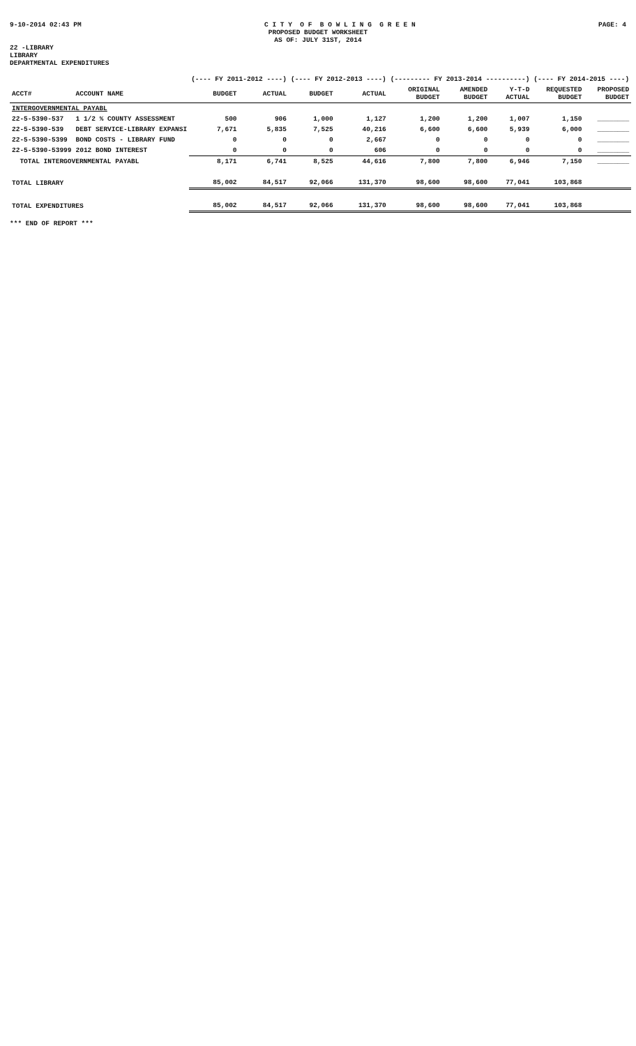9-10-2014 02:43 PM C I T Y O F B O W L I N G G R E E N PAGE: 4
PROPOSED BUDGET WORKSHEET
AS OF: JULY 31ST, 2014
22 -LIBRARY
LIBRARY
DEPARTMENTAL EXPENDITURES
| | | (---- FY 2011-2012 ----) | | (---- FY 2012-2013 ----) | | (--------- FY 2013-2014 ----------) | | | (---- FY 2014-2015 ----) | |
| --- | --- | --- | --- | --- | --- | --- | --- | --- | --- | --- |
| ACCT# | ACCOUNT NAME | BUDGET | ACTUAL | BUDGET | ACTUAL | ORIGINAL BUDGET | AMENDED BUDGET | Y-T-D ACTUAL | REQUESTED BUDGET | PROPOSED BUDGET |
| INTERGOVERNMENTAL PAYABL | | | | | | | | | | |
| 22-5-5390-537 | 1 1/2 % COUNTY ASSESSMENT | 500 | 906 | 1,000 | 1,127 | 1,200 | 1,200 | 1,007 | 1,150 | ________ |
| 22-5-5390-539 | DEBT SERVICE-LIBRARY EXPANSI | 7,671 | 5,835 | 7,525 | 40,216 | 6,600 | 6,600 | 5,939 | 6,000 | ________ |
| 22-5-5390-5399 | BOND COSTS - LIBRARY FUND | 0 | 0 | 0 | 2,667 | 0 | 0 | 0 | 0 | ________ |
| 22-5-5390-53999 | 2012 BOND INTEREST | 0 | 0 | 0 | 606 | 0 | 0 | 0 | 0 | ________ |
| TOTAL INTERGOVERNMENTAL PAYABL | | 8,171 | 6,741 | 8,525 | 44,616 | 7,800 | 7,800 | 6,946 | 7,150 | ________ |
| TOTAL LIBRARY | | 85,002 | 84,517 | 92,066 | 131,370 | 98,600 | 98,600 | 77,041 | 103,868 | |
| TOTAL EXPENDITURES | | 85,002 | 84,517 | 92,066 | 131,370 | 98,600 | 98,600 | 77,041 | 103,868 | |
*** END OF REPORT ***